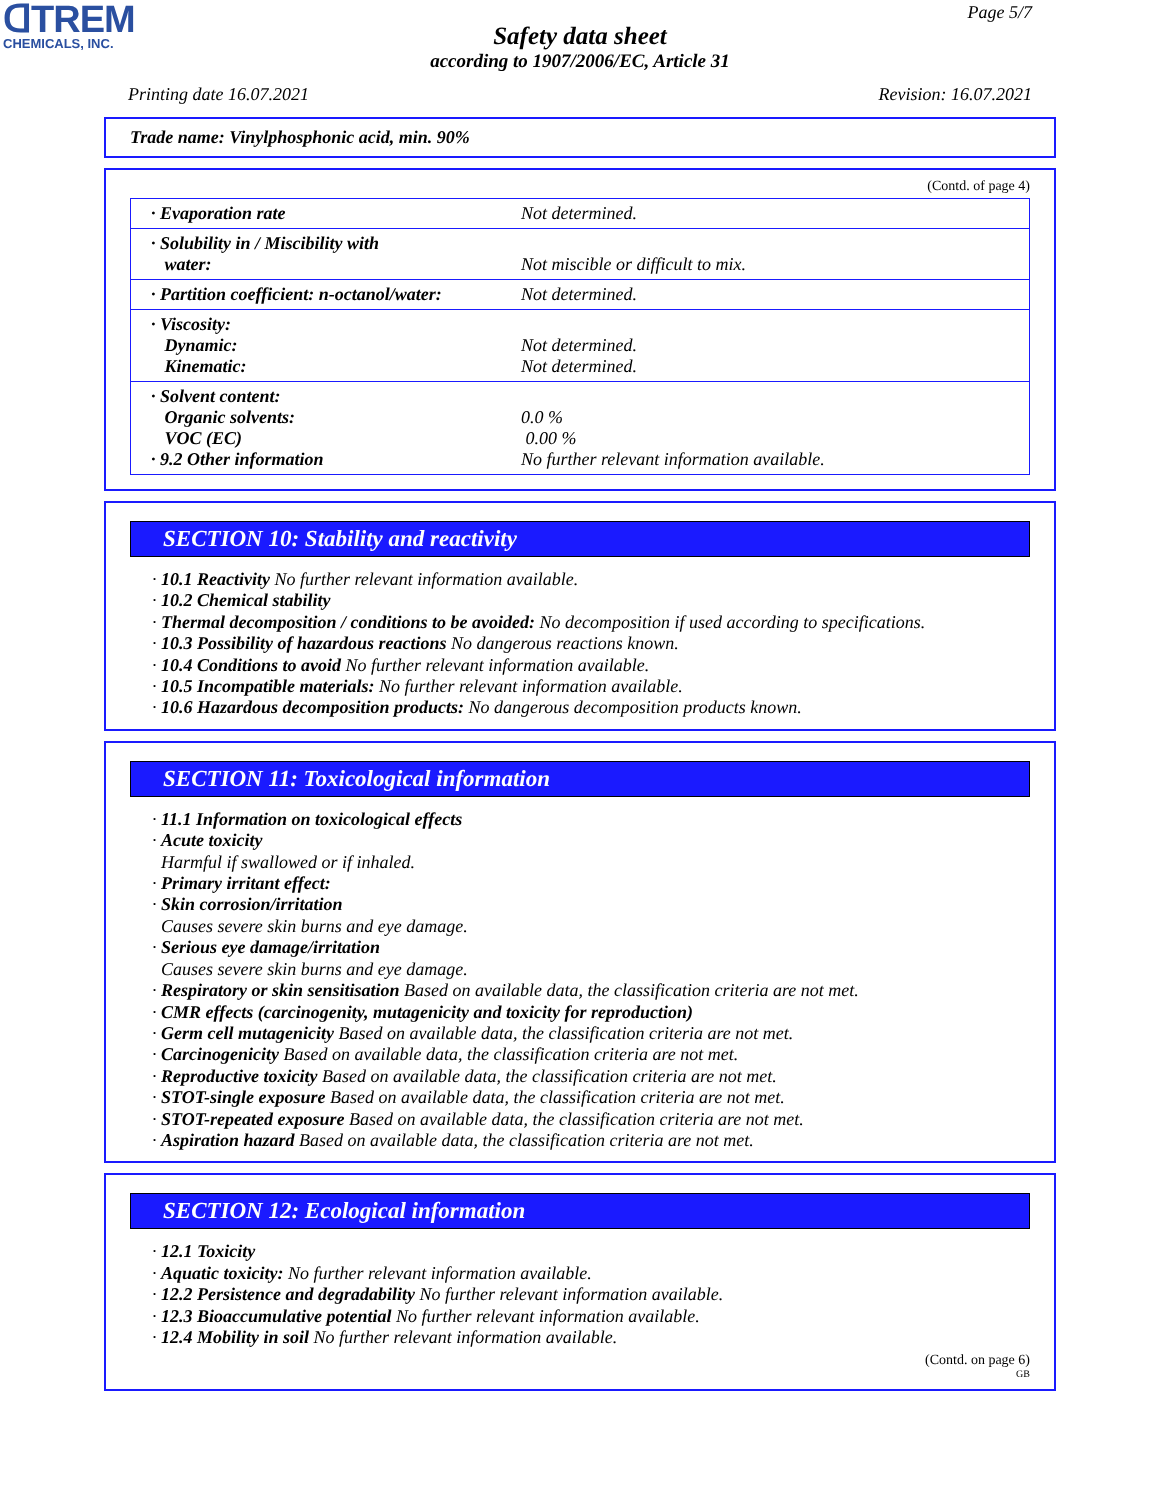ᗡTREM
CHEMICALS, INC.
Page 5/7
Safety data sheet
according to 1907/2006/EC, Article 31
Printing date 16.07.2021 Revision: 16.07.2021
Trade name: Vinylphosphonic acid, min. 90%
(Contd. of page 4)
| · Evaporation rate | Not determined. |
| · Solubility in / Miscibility with water: | Not miscible or difficult to mix. |
| · Partition coefficient: n-octanol/water: | Not determined. |
| · Viscosity: Dynamic: Kinematic: | Not determined. Not determined. |
| · Solvent content: Organic solvents: VOC (EC) · 9.2 Other information | 0.0 % 0.00 % No further relevant information available. |
SECTION 10: Stability and reactivity
· 10.1 Reactivity No further relevant information available.
· 10.2 Chemical stability
· Thermal decomposition / conditions to be avoided: No decomposition if used according to specifications.
· 10.3 Possibility of hazardous reactions No dangerous reactions known.
· 10.4 Conditions to avoid No further relevant information available.
· 10.5 Incompatible materials: No further relevant information available.
· 10.6 Hazardous decomposition products: No dangerous decomposition products known.
SECTION 11: Toxicological information
· 11.1 Information on toxicological effects
· Acute toxicity
Harmful if swallowed or if inhaled.
· Primary irritant effect:
· Skin corrosion/irritation
Causes severe skin burns and eye damage.
· Serious eye damage/irritation
Causes severe skin burns and eye damage.
· Respiratory or skin sensitisation Based on available data, the classification criteria are not met.
· CMR effects (carcinogenity, mutagenicity and toxicity for reproduction)
· Germ cell mutagenicity Based on available data, the classification criteria are not met.
· Carcinogenicity Based on available data, the classification criteria are not met.
· Reproductive toxicity Based on available data, the classification criteria are not met.
· STOT-single exposure Based on available data, the classification criteria are not met.
· STOT-repeated exposure Based on available data, the classification criteria are not met.
· Aspiration hazard Based on available data, the classification criteria are not met.
SECTION 12: Ecological information
· 12.1 Toxicity
· Aquatic toxicity: No further relevant information available.
· 12.2 Persistence and degradability No further relevant information available.
· 12.3 Bioaccumulative potential No further relevant information available.
· 12.4 Mobility in soil No further relevant information available.
(Contd. on page 6)
GB